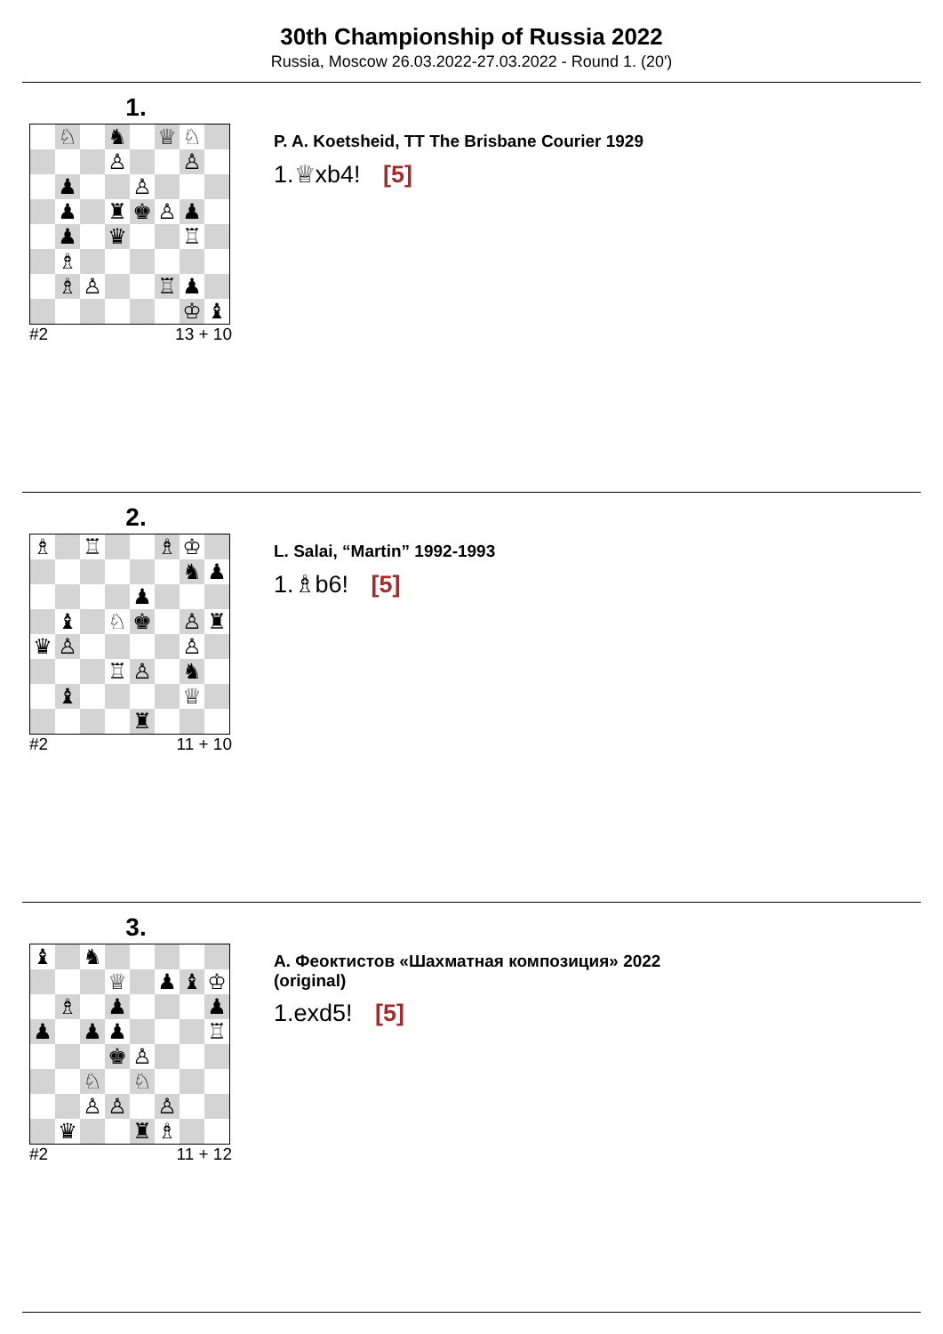30th Championship of Russia 2022
Russia, Moscow 26.03.2022-27.03.2022 - Round 1. (20')
1.
| | ♘ | | ♞ | | ♕ | ♘ | |
| | | | ♙ | | | ♙ | |
| | ♟ | | | ♙ | | | |
| | ♟ | | ♜ | ♚ | ♙ | ♟ | |
| | ♟ | | ♛ | | | ♖ | |
| | ♗ | | | | | | |
| | ♗ | ♙ | | | ♖ | ♟ | |
| | | | | | | ♔ | ♝ |
#2 13 + 10
P. A. Koetsheid, TT The Brisbane Courier 1929
1.♕xb4! [5]
2.
| ♗ | | ♖ | | | ♗ | ♔ | |
| | | | | | | ♞ | ♟ |
| | | | | ♟ | | | |
| | ♝ | | ♘ | ♚ | | ♙ | ♜ |
| ♛ | ♙ | | | | | ♙ | |
| | | | ♖ | ♙ | | ♞ | |
| | ♝ | | | | | ♕ | |
| | | | | ♜ | | | |
#2 11 + 10
L. Salai, “Martin” 1992-1993
1.♗b6! [5]
3.
| ♝ | | ♞ | | | | | |
| | | | ♕ | | ♟ | ♝ | ♔ |
| | ♗ | | ♟ | | | | ♟ |
| ♟ | | ♟ | ♟ | | | | ♖ |
| | | | ♚ | ♙ | | | |
| | | ♘ | | ♘ | | | |
| | | ♙ | ♙ | | ♙ | | |
| | ♛ | | | ♜ | ♗ | | |
#2 11 + 12
А. Феоктистов «Шахматная композиция» 2022
(original)
1.exd5! [5]